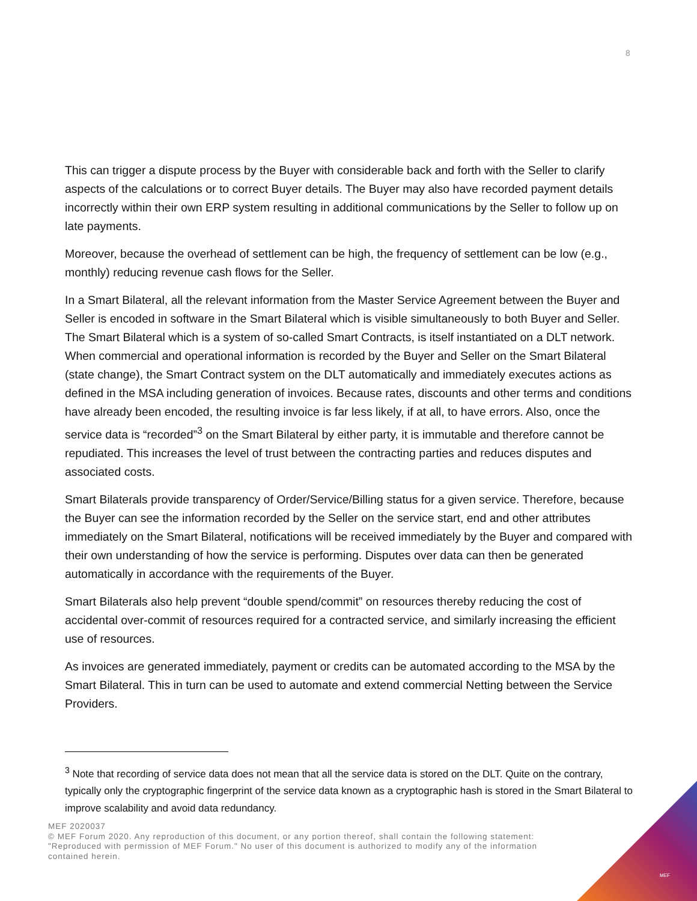8
This can trigger a dispute process by the Buyer with considerable back and forth with the Seller to clarify aspects of the calculations or to correct Buyer details. The Buyer may also have recorded payment details incorrectly within their own ERP system resulting in additional communications by the Seller to follow up on late payments.
Moreover, because the overhead of settlement can be high, the frequency of settlement can be low (e.g., monthly) reducing revenue cash flows for the Seller.
In a Smart Bilateral, all the relevant information from the Master Service Agreement between the Buyer and Seller is encoded in software in the Smart Bilateral which is visible simultaneously to both Buyer and Seller. The Smart Bilateral which is a system of so-called Smart Contracts, is itself instantiated on a DLT network. When commercial and operational information is recorded by the Buyer and Seller on the Smart Bilateral (state change), the Smart Contract system on the DLT automatically and immediately executes actions as defined in the MSA including generation of invoices. Because rates, discounts and other terms and conditions have already been encoded, the resulting invoice is far less likely, if at all, to have errors. Also, once the service data is “recorded”<sup>3</sup> on the Smart Bilateral by either party, it is immutable and therefore cannot be repudiated. This increases the level of trust between the contracting parties and reduces disputes and associated costs.
Smart Bilaterals provide transparency of Order/Service/Billing status for a given service. Therefore, because the Buyer can see the information recorded by the Seller on the service start, end and other attributes immediately on the Smart Bilateral, notifications will be received immediately by the Buyer and compared with their own understanding of how the service is performing. Disputes over data can then be generated automatically in accordance with the requirements of the Buyer.
Smart Bilaterals also help prevent “double spend/commit” on resources thereby reducing the cost of accidental over-commit of resources required for a contracted service, and similarly increasing the efficient use of resources.
As invoices are generated immediately, payment or credits can be automated according to the MSA by the Smart Bilateral. This in turn can be used to automate and extend commercial Netting between the Service Providers.
<sup>3</sup> Note that recording of service data does not mean that all the service data is stored on the DLT. Quite on the contrary, typically only the cryptographic fingerprint of the service data known as a cryptographic hash is stored in the Smart Bilateral to improve scalability and avoid data redundancy.
MEF 2020037
© MEF Forum 2020. Any reproduction of this document, or any portion thereof, shall contain the following statement: "Reproduced with permission of MEF Forum." No user of this document is authorized to modify any of the information contained herein.
MEF